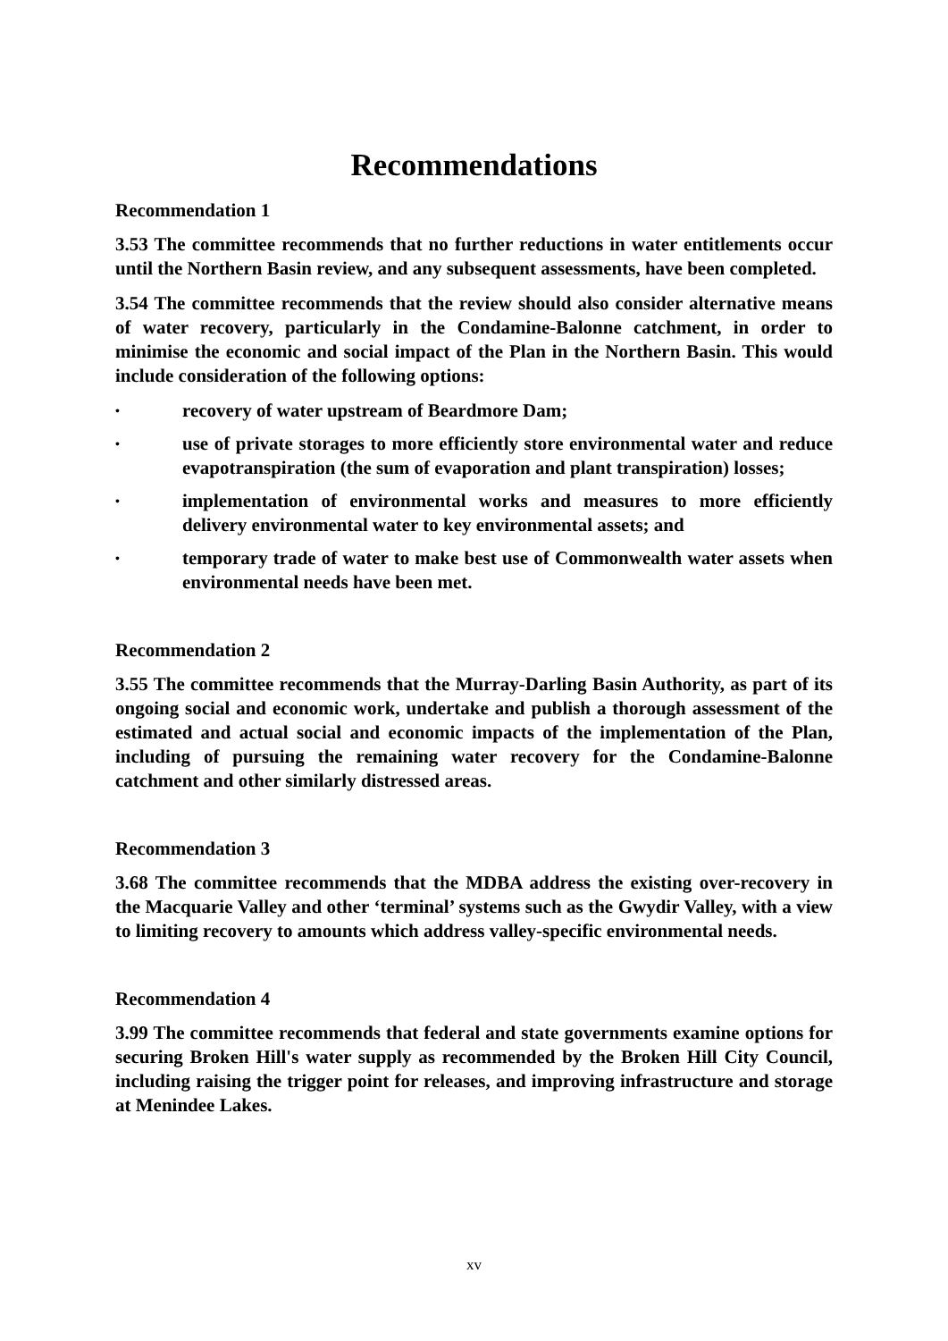Recommendations
Recommendation 1
3.53 The committee recommends that no further reductions in water entitlements occur until the Northern Basin review, and any subsequent assessments, have been completed.
3.54 The committee recommends that the review should also consider alternative means of water recovery, particularly in the Condamine-Balonne catchment, in order to minimise the economic and social impact of the Plan in the Northern Basin. This would include consideration of the following options:
• recovery of water upstream of Beardmore Dam;
• use of private storages to more efficiently store environmental water and reduce evapotranspiration (the sum of evaporation and plant transpiration) losses;
• implementation of environmental works and measures to more efficiently delivery environmental water to key environmental assets; and
• temporary trade of water to make best use of Commonwealth water assets when environmental needs have been met.
Recommendation 2
3.55 The committee recommends that the Murray-Darling Basin Authority, as part of its ongoing social and economic work, undertake and publish a thorough assessment of the estimated and actual social and economic impacts of the implementation of the Plan, including of pursuing the remaining water recovery for the Condamine-Balonne catchment and other similarly distressed areas.
Recommendation 3
3.68 The committee recommends that the MDBA address the existing over-recovery in the Macquarie Valley and other ‘terminal’ systems such as the Gwydir Valley, with a view to limiting recovery to amounts which address valley-specific environmental needs.
Recommendation 4
3.99 The committee recommends that federal and state governments examine options for securing Broken Hill's water supply as recommended by the Broken Hill City Council, including raising the trigger point for releases, and improving infrastructure and storage at Menindee Lakes.
xv